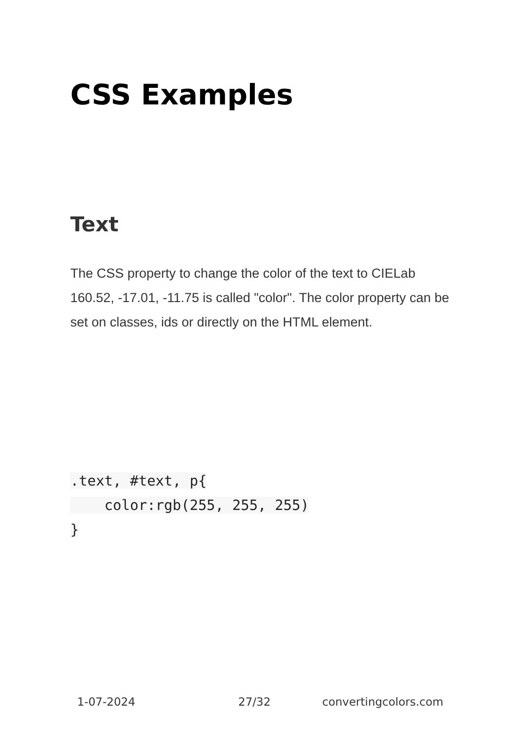CSS Examples
Text
The CSS property to change the color of the text to CIELab 160.52, -17.01, -11.75 is called "color". The color property can be set on classes, ids or directly on the HTML element.
.text, #text, p{
    color:rgb(255, 255, 255)
}
1-07-2024 27/32 convertingcolors.com